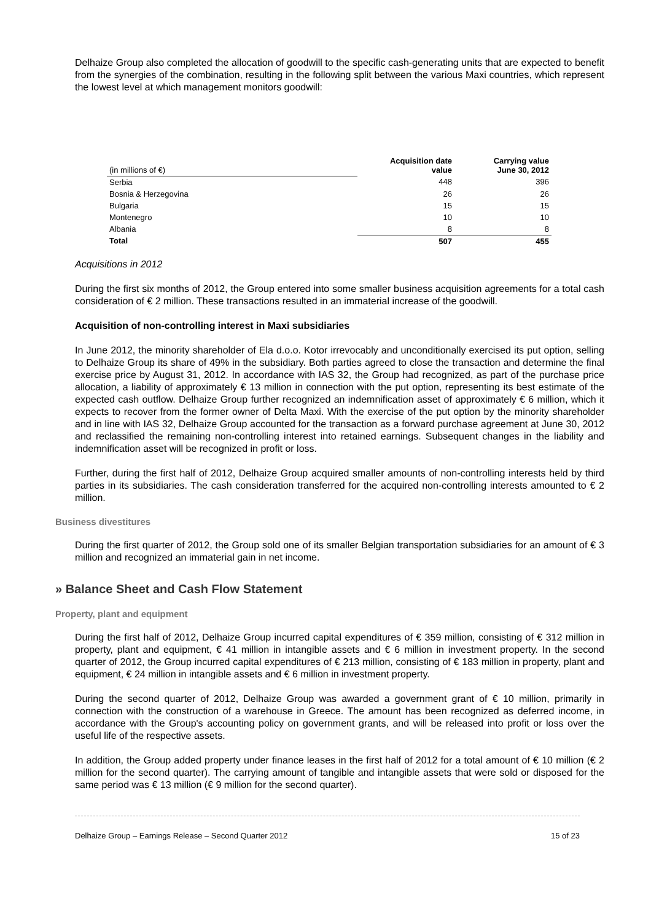Delhaize Group also completed the allocation of goodwill to the specific cash-generating units that are expected to benefit from the synergies of the combination, resulting in the following split between the various Maxi countries, which represent the lowest level at which management monitors goodwill:
| (in millions of €) | Acquisition date value | Carrying value June 30, 2012 |
| --- | --- | --- |
| Serbia | 448 | 396 |
| Bosnia & Herzegovina | 26 | 26 |
| Bulgaria | 15 | 15 |
| Montenegro | 10 | 10 |
| Albania | 8 | 8 |
| Total | 507 | 455 |
Acquisitions in 2012
During the first six months of 2012, the Group entered into some smaller business acquisition agreements for a total cash consideration of € 2 million. These transactions resulted in an immaterial increase of the goodwill.
Acquisition of non-controlling interest in Maxi subsidiaries
In June 2012, the minority shareholder of Ela d.o.o. Kotor irrevocably and unconditionally exercised its put option, selling to Delhaize Group its share of 49% in the subsidiary. Both parties agreed to close the transaction and determine the final exercise price by August 31, 2012. In accordance with IAS 32, the Group had recognized, as part of the purchase price allocation, a liability of approximately € 13 million in connection with the put option, representing its best estimate of the expected cash outflow. Delhaize Group further recognized an indemnification asset of approximately € 6 million, which it expects to recover from the former owner of Delta Maxi. With the exercise of the put option by the minority shareholder and in line with IAS 32, Delhaize Group accounted for the transaction as a forward purchase agreement at June 30, 2012 and reclassified the remaining non-controlling interest into retained earnings. Subsequent changes in the liability and indemnification asset will be recognized in profit or loss.
Further, during the first half of 2012, Delhaize Group acquired smaller amounts of non-controlling interests held by third parties in its subsidiaries. The cash consideration transferred for the acquired non-controlling interests amounted to € 2 million.
Business divestitures
During the first quarter of 2012, the Group sold one of its smaller Belgian transportation subsidiaries for an amount of € 3 million and recognized an immaterial gain in net income.
» Balance Sheet and Cash Flow Statement
Property, plant and equipment
During the first half of 2012, Delhaize Group incurred capital expenditures of € 359 million, consisting of € 312 million in property, plant and equipment, € 41 million in intangible assets and € 6 million in investment property. In the second quarter of 2012, the Group incurred capital expenditures of € 213 million, consisting of € 183 million in property, plant and equipment, € 24 million in intangible assets and € 6 million in investment property.
During the second quarter of 2012, Delhaize Group was awarded a government grant of € 10 million, primarily in connection with the construction of a warehouse in Greece. The amount has been recognized as deferred income, in accordance with the Group's accounting policy on government grants, and will be released into profit or loss over the useful life of the respective assets.
In addition, the Group added property under finance leases in the first half of 2012 for a total amount of € 10 million (€ 2 million for the second quarter). The carrying amount of tangible and intangible assets that were sold or disposed for the same period was € 13 million (€ 9 million for the second quarter).
Delhaize Group – Earnings Release – Second Quarter 2012 15 of 23